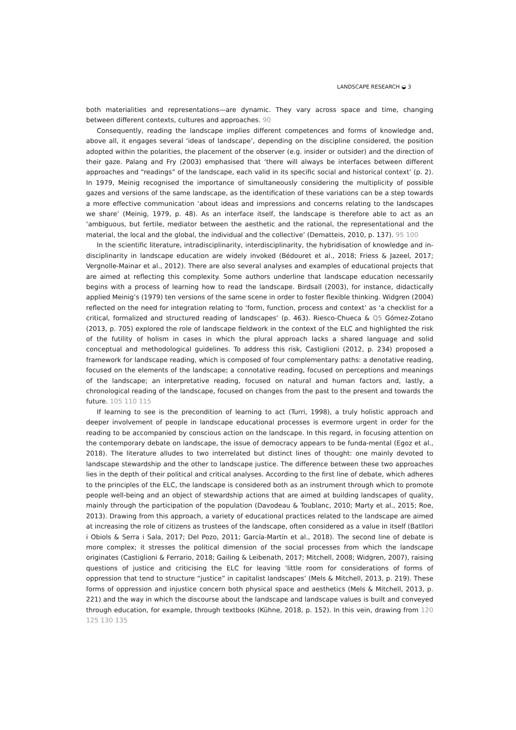LANDSCAPE RESEARCH ◒ 3
both materialities and representations—are dynamic. They vary across space and time, changing between different contexts, cultures and approaches. 90
Consequently, reading the landscape implies different competences and forms of knowledge and, above all, it engages several ‘ideas of landscape’, depending on the discipline considered, the position adopted within the polarities, the placement of the observer (e.g. insider or outsider) and the direction of their gaze. Palang and Fry (2003) emphasised that ‘there will always be interfaces between different approaches and “readings” of the landscape, each valid in its specific social and historical context’ (p. 2). In 1979, Meinig recognised the importance of simultaneously considering the multiplicity of possible gazes and versions of the same landscape, as the identification of these variations can be a step towards a more effective communication ‘about ideas and impressions and concerns relating to the landscapes we share’ (Meinig, 1979, p. 48). As an interface itself, the landscape is therefore able to act as an ‘ambiguous, but fertile, mediator between the aesthetic and the rational, the representational and the material, the local and the global, the individual and the collective’ (Dematteis, 2010, p. 137). 95 100
In the scientific literature, intradisciplinarity, interdisciplinarity, the hybridisation of knowledge and in-disciplinarity in landscape education are widely invoked (Bédouret et al., 2018; Friess & Jazeel, 2017; Vergnolle-Mainar et al., 2012). There are also several analyses and examples of educational projects that are aimed at reflecting this complexity. Some authors underline that landscape education necessarily begins with a process of learning how to read the landscape. Birdsall (2003), for instance, didactically applied Meinig’s (1979) ten versions of the same scene in order to foster flexible thinking. Widgren (2004) reflected on the need for integration relating to ‘form, function, process and context’ as ‘a checklist for a critical, formalized and structured reading of landscapes’ (p. 463). Riesco-Chueca & Q5 Gómez-Zotano (2013, p. 705) explored the role of landscape fieldwork in the context of the ELC and highlighted the risk of the futility of holism in cases in which the plural approach lacks a shared language and solid conceptual and methodological guidelines. To address this risk, Castiglioni (2012, p. 234) proposed a framework for landscape reading, which is composed of four complementary paths: a denotative reading, focused on the elements of the landscape; a connotative reading, focused on perceptions and meanings of the landscape; an interpretative reading, focused on natural and human factors and, lastly, a chronological reading of the landscape, focused on changes from the past to the present and towards the future. 105 110 115
If learning to see is the precondition of learning to act (Turri, 1998), a truly holistic approach and deeper involvement of people in landscape educational processes is evermore urgent in order for the reading to be accompanied by conscious action on the landscape. In this regard, in focusing attention on the contemporary debate on landscape, the issue of democracy appears to be funda-mental (Egoz et al., 2018). The literature alludes to two interrelated but distinct lines of thought: one mainly devoted to landscape stewardship and the other to landscape justice. The difference between these two approaches lies in the depth of their political and critical analyses. According to the first line of debate, which adheres to the principles of the ELC, the landscape is considered both as an instrument through which to promote people well-being and an object of stewardship actions that are aimed at building landscapes of quality, mainly through the participation of the population (Davodeau & Toublanc, 2010; Marty et al., 2015; Roe, 2013). Drawing from this approach, a variety of educational practices related to the landscape are aimed at increasing the role of citizens as trustees of the landscape, often considered as a value in itself (Batllori i Obiols & Serra i Sala, 2017; Del Pozo, 2011; García-Martín et al., 2018). The second line of debate is more complex; it stresses the political dimension of the social processes from which the landscape originates (Castiglioni & Ferrario, 2018; Gailing & Leibenath, 2017; Mitchell, 2008; Widgren, 2007), raising questions of justice and criticising the ELC for leaving ‘little room for considerations of forms of oppression that tend to structure “justice” in capitalist landscapes’ (Mels & Mitchell, 2013, p. 219). These forms of oppression and injustice concern both physical space and aesthetics (Mels & Mitchell, 2013, p. 221) and the way in which the discourse about the landscape and landscape values is built and conveyed through education, for example, through textbooks (Kühne, 2018, p. 152). In this vein, drawing from 120 125 130 135